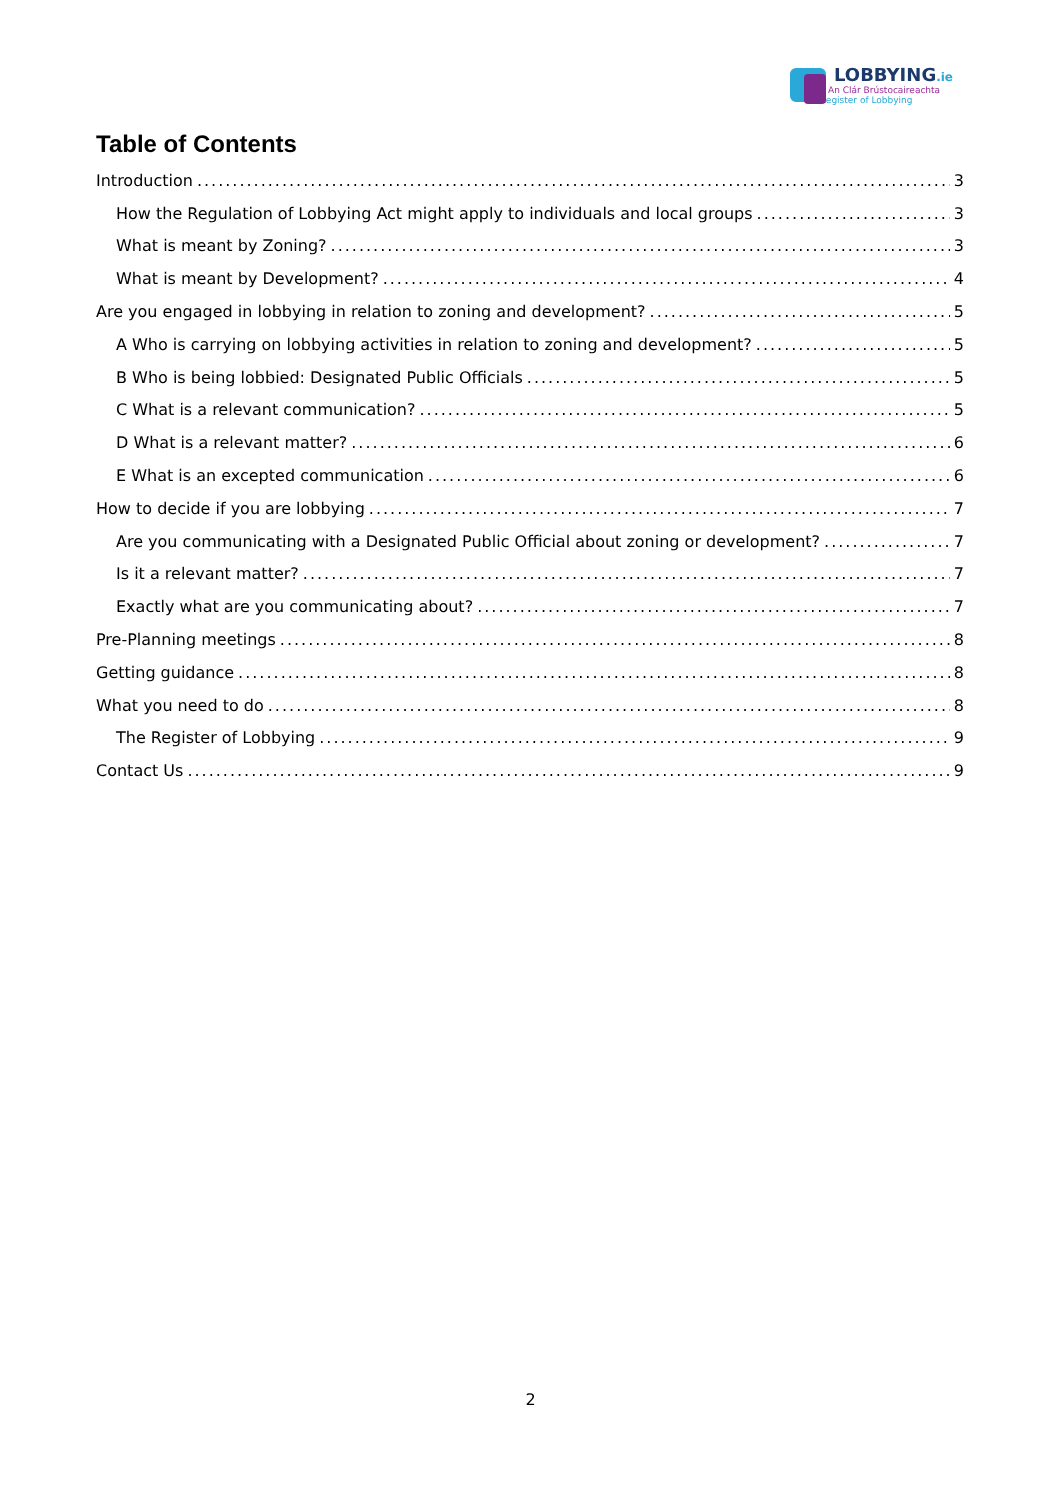LOBBYING.ie
An Clár Brústocaireachta
Register of Lobbying
Table of Contents
Introduction 3
How the Regulation of Lobbying Act might apply to individuals and local groups 3
What is meant by Zoning? 3
What is meant by Development? 4
Are you engaged in lobbying in relation to zoning and development? 5
A Who is carrying on lobbying activities in relation to zoning and development? 5
B Who is being lobbied: Designated Public Officials 5
C What is a relevant communication? 5
D What is a relevant matter? 6
E What is an excepted communication 6
How to decide if you are lobbying 7
Are you communicating with a Designated Public Official about zoning or development? 7
Is it a relevant matter? 7
Exactly what are you communicating about? 7
Pre-Planning meetings 8
Getting guidance 8
What you need to do 8
The Register of Lobbying 9
Contact Us 9
2